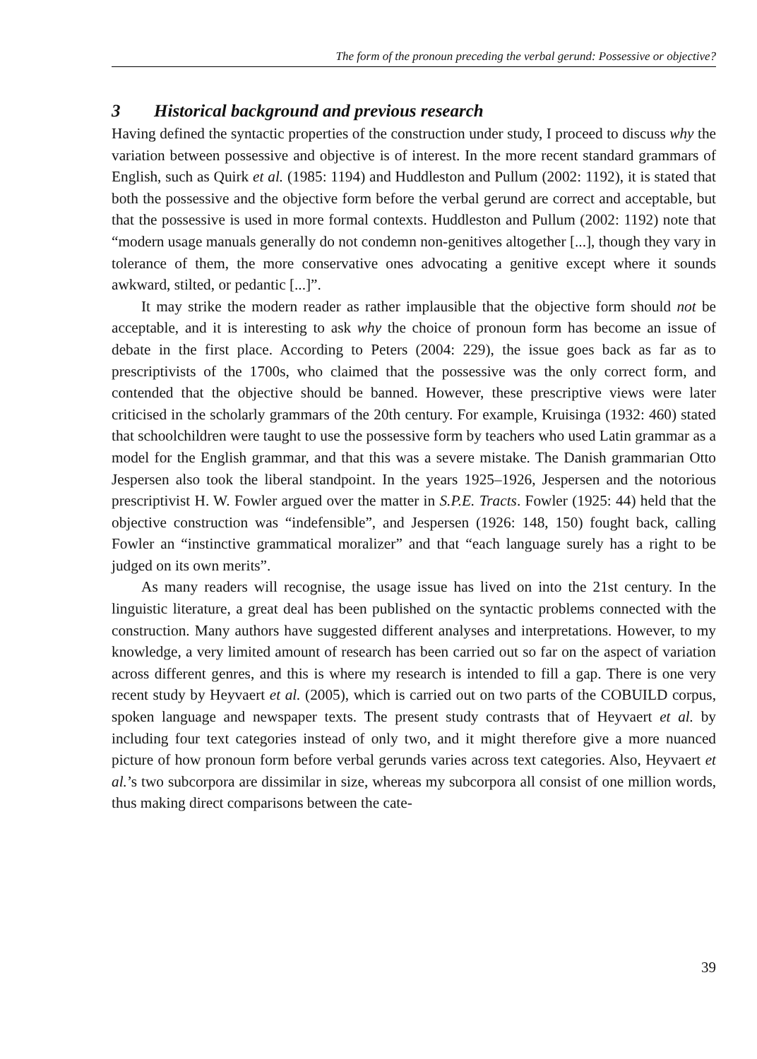The form of the pronoun preceding the verbal gerund: Possessive or objective?
3 Historical background and previous research
Having defined the syntactic properties of the construction under study, I proceed to discuss why the variation between possessive and objective is of interest. In the more recent standard grammars of English, such as Quirk et al. (1985: 1194) and Huddleston and Pullum (2002: 1192), it is stated that both the possessive and the objective form before the verbal gerund are correct and acceptable, but that the possessive is used in more formal contexts. Huddleston and Pullum (2002: 1192) note that “modern usage manuals generally do not condemn non-genitives altogether [...], though they vary in tolerance of them, the more conservative ones advocating a genitive except where it sounds awkward, stilted, or pedantic [...]”.
It may strike the modern reader as rather implausible that the objective form should not be acceptable, and it is interesting to ask why the choice of pronoun form has become an issue of debate in the first place. According to Peters (2004: 229), the issue goes back as far as to prescriptivists of the 1700s, who claimed that the possessive was the only correct form, and contended that the objective should be banned. However, these prescriptive views were later criticised in the scholarly grammars of the 20th century. For example, Kruisinga (1932: 460) stated that schoolchildren were taught to use the possessive form by teachers who used Latin grammar as a model for the English grammar, and that this was a severe mistake. The Danish grammarian Otto Jespersen also took the liberal standpoint. In the years 1925–1926, Jespersen and the notorious prescriptivist H. W. Fowler argued over the matter in S.P.E. Tracts. Fowler (1925: 44) held that the objective construction was “indefensible”, and Jespersen (1926: 148, 150) fought back, calling Fowler an “instinctive grammatical moralizer” and that “each language surely has a right to be judged on its own merits”.
As many readers will recognise, the usage issue has lived on into the 21st century. In the linguistic literature, a great deal has been published on the syntactic problems connected with the construction. Many authors have suggested different analyses and interpretations. However, to my knowledge, a very limited amount of research has been carried out so far on the aspect of variation across different genres, and this is where my research is intended to fill a gap. There is one very recent study by Heyvaert et al. (2005), which is carried out on two parts of the COBUILD corpus, spoken language and newspaper texts. The present study contrasts that of Heyvaert et al. by including four text categories instead of only two, and it might therefore give a more nuanced picture of how pronoun form before verbal gerunds varies across text categories. Also, Heyvaert et al.’s two subcorpora are dissimilar in size, whereas my subcorpora all consist of one million words, thus making direct comparisons between the cate-
39